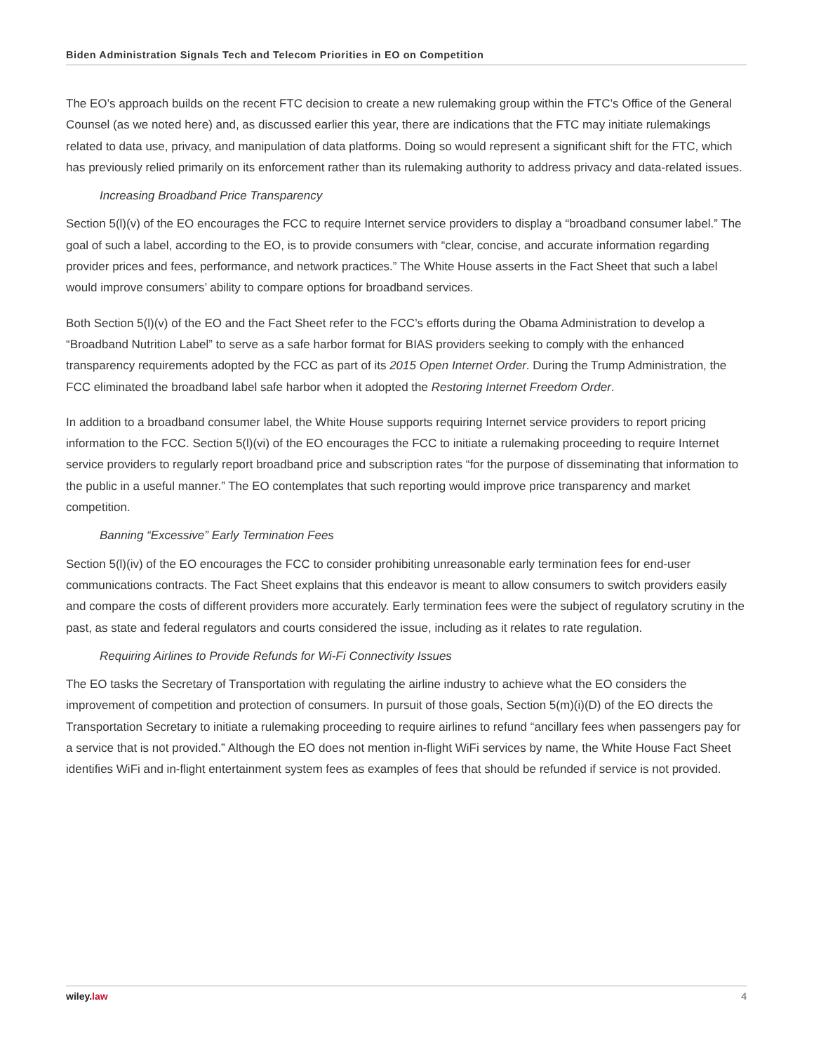Biden Administration Signals Tech and Telecom Priorities in EO on Competition
The EO’s approach builds on the recent FTC decision to create a new rulemaking group within the FTC’s Office of the General Counsel (as we noted here) and, as discussed earlier this year, there are indications that the FTC may initiate rulemakings related to data use, privacy, and manipulation of data platforms. Doing so would represent a significant shift for the FTC, which has previously relied primarily on its enforcement rather than its rulemaking authority to address privacy and data-related issues.
Increasing Broadband Price Transparency
Section 5(l)(v) of the EO encourages the FCC to require Internet service providers to display a “broadband consumer label.” The goal of such a label, according to the EO, is to provide consumers with “clear, concise, and accurate information regarding provider prices and fees, performance, and network practices.” The White House asserts in the Fact Sheet that such a label would improve consumers’ ability to compare options for broadband services.
Both Section 5(l)(v) of the EO and the Fact Sheet refer to the FCC’s efforts during the Obama Administration to develop a “Broadband Nutrition Label” to serve as a safe harbor format for BIAS providers seeking to comply with the enhanced transparency requirements adopted by the FCC as part of its 2015 Open Internet Order. During the Trump Administration, the FCC eliminated the broadband label safe harbor when it adopted the Restoring Internet Freedom Order.
In addition to a broadband consumer label, the White House supports requiring Internet service providers to report pricing information to the FCC. Section 5(l)(vi) of the EO encourages the FCC to initiate a rulemaking proceeding to require Internet service providers to regularly report broadband price and subscription rates “for the purpose of disseminating that information to the public in a useful manner.” The EO contemplates that such reporting would improve price transparency and market competition.
Banning “Excessive” Early Termination Fees
Section 5(l)(iv) of the EO encourages the FCC to consider prohibiting unreasonable early termination fees for end-user communications contracts. The Fact Sheet explains that this endeavor is meant to allow consumers to switch providers easily and compare the costs of different providers more accurately. Early termination fees were the subject of regulatory scrutiny in the past, as state and federal regulators and courts considered the issue, including as it relates to rate regulation.
Requiring Airlines to Provide Refunds for Wi-Fi Connectivity Issues
The EO tasks the Secretary of Transportation with regulating the airline industry to achieve what the EO considers the improvement of competition and protection of consumers. In pursuit of those goals, Section 5(m)(i)(D) of the EO directs the Transportation Secretary to initiate a rulemaking proceeding to require airlines to refund “ancillary fees when passengers pay for a service that is not provided.” Although the EO does not mention in-flight WiFi services by name, the White House Fact Sheet identifies WiFi and in-flight entertainment system fees as examples of fees that should be refunded if service is not provided.
wiley. law 4